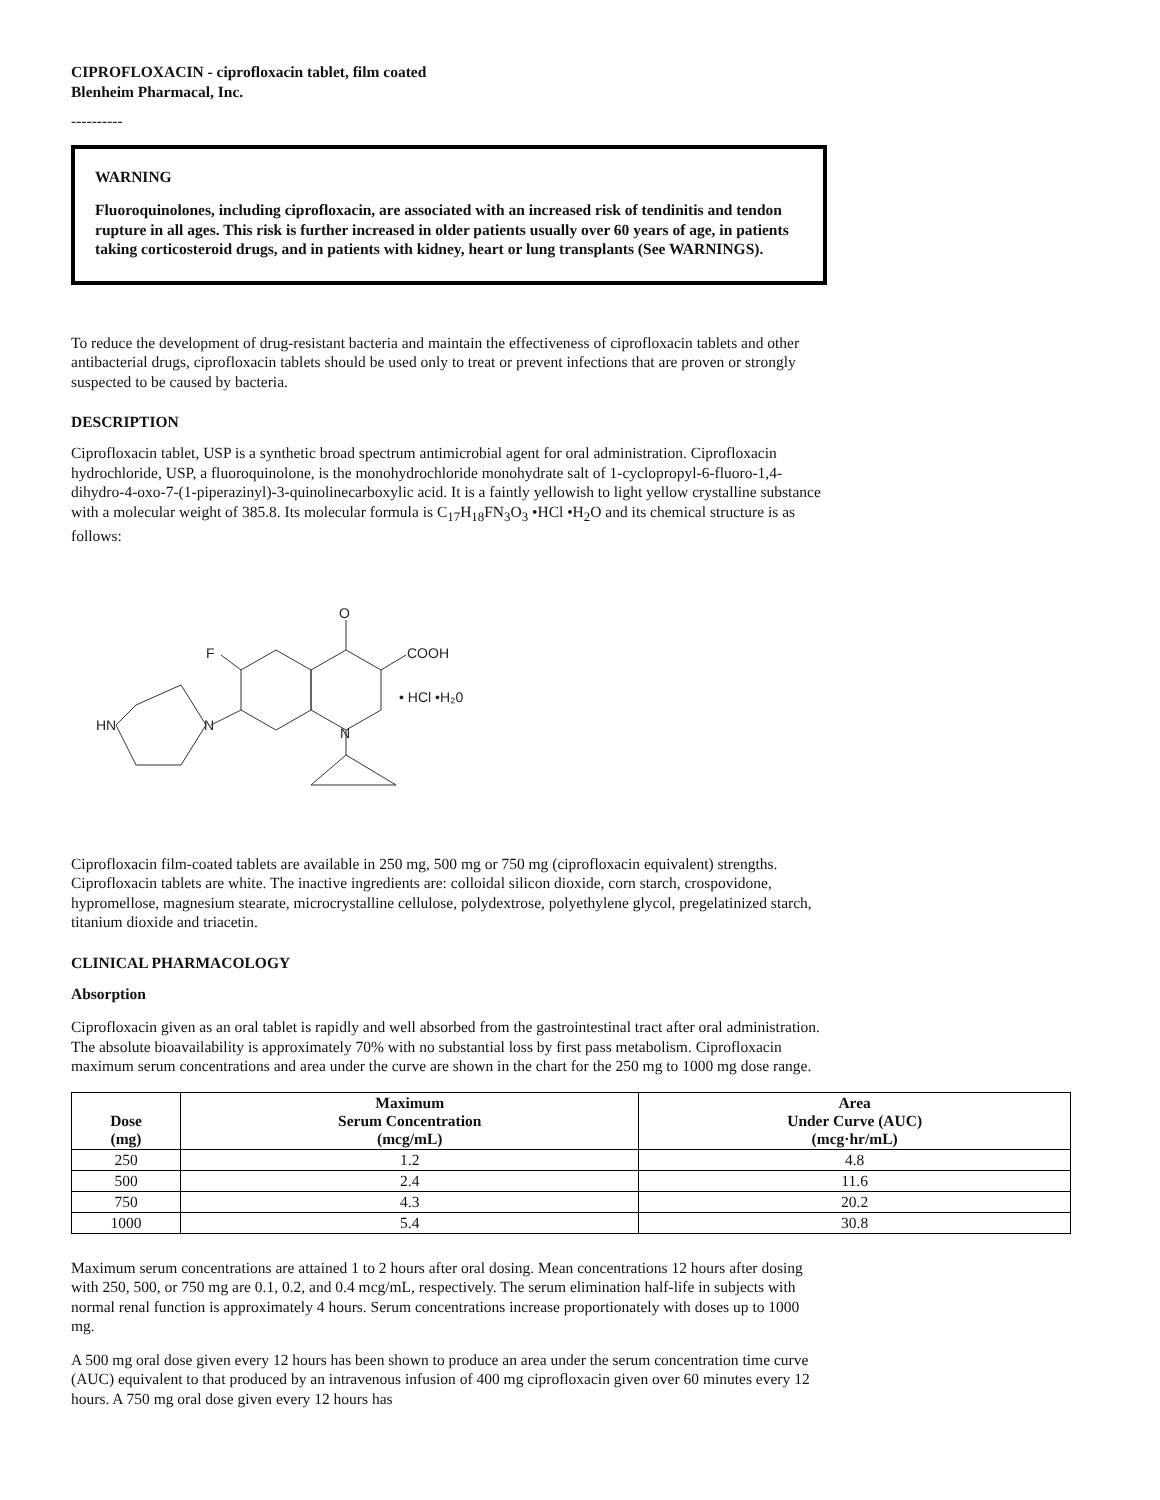CIPROFLOXACIN - ciprofloxacin tablet, film coated
Blenheim Pharmacal, Inc.
----------
WARNING
Fluoroquinolones, including ciprofloxacin, are associated with an increased risk of tendinitis and tendon rupture in all ages. This risk is further increased in older patients usually over 60 years of age, in patients taking corticosteroid drugs, and in patients with kidney, heart or lung transplants (See WARNINGS).
To reduce the development of drug-resistant bacteria and maintain the effectiveness of ciprofloxacin tablets and other antibacterial drugs, ciprofloxacin tablets should be used only to treat or prevent infections that are proven or strongly suspected to be caused by bacteria.
DESCRIPTION
Ciprofloxacin tablet, USP is a synthetic broad spectrum antimicrobial agent for oral administration. Ciprofloxacin hydrochloride, USP, a fluoroquinolone, is the monohydrochloride monohydrate salt of 1-cyclopropyl-6-fluoro-1,4-dihydro-4-oxo-7-(1-piperazinyl)-3-quinolinecarboxylic acid. It is a faintly yellowish to light yellow crystalline substance with a molecular weight of 385.8. Its molecular formula is C<sub>17</sub>H<sub>18</sub>FN<sub>3</sub>O<sub>3</sub> •HCl •H<sub>2</sub>O and its chemical structure is as follows:
O
COOH
F
N
N
HN
• HCl •H₂0
Ciprofloxacin film-coated tablets are available in 250 mg, 500 mg or 750 mg (ciprofloxacin equivalent) strengths. Ciprofloxacin tablets are white. The inactive ingredients are: colloidal silicon dioxide, corn starch, crospovidone, hypromellose, magnesium stearate, microcrystalline cellulose, polydextrose, polyethylene glycol, pregelatinized starch, titanium dioxide and triacetin.
CLINICAL PHARMACOLOGY
Absorption
Ciprofloxacin given as an oral tablet is rapidly and well absorbed from the gastrointestinal tract after oral administration. The absolute bioavailability is approximately 70% with no substantial loss by first pass metabolism. Ciprofloxacin maximum serum concentrations and area under the curve are shown in the chart for the 250 mg to 1000 mg dose range.
| Dose (mg) | Maximum Serum Concentration (mcg/mL) | Area Under Curve (AUC) (mcg·hr/mL) |
| --- | --- | --- |
| 250 | 1.2 | 4.8 |
| 500 | 2.4 | 11.6 |
| 750 | 4.3 | 20.2 |
| 1000 | 5.4 | 30.8 |
Maximum serum concentrations are attained 1 to 2 hours after oral dosing. Mean concentrations 12 hours after dosing with 250, 500, or 750 mg are 0.1, 0.2, and 0.4 mcg/mL, respectively. The serum elimination half-life in subjects with normal renal function is approximately 4 hours. Serum concentrations increase proportionately with doses up to 1000 mg.
A 500 mg oral dose given every 12 hours has been shown to produce an area under the serum concentration time curve (AUC) equivalent to that produced by an intravenous infusion of 400 mg ciprofloxacin given over 60 minutes every 12 hours. A 750 mg oral dose given every 12 hours has